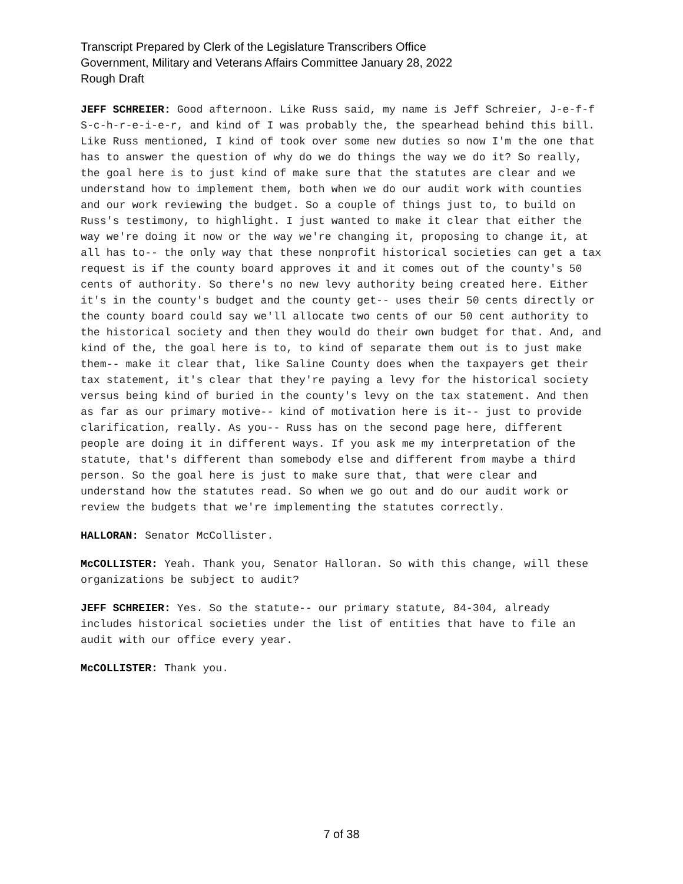Transcript Prepared by Clerk of the Legislature Transcribers Office
Government, Military and Veterans Affairs Committee January 28, 2022
Rough Draft
JEFF SCHREIER: Good afternoon. Like Russ said, my name is Jeff Schreier, J-e-f-f S-c-h-r-e-i-e-r, and kind of I was probably the, the spearhead behind this bill. Like Russ mentioned, I kind of took over some new duties so now I'm the one that has to answer the question of why do we do things the way we do it? So really, the goal here is to just kind of make sure that the statutes are clear and we understand how to implement them, both when we do our audit work with counties and our work reviewing the budget. So a couple of things just to, to build on Russ's testimony, to highlight. I just wanted to make it clear that either the way we're doing it now or the way we're changing it, proposing to change it, at all has to-- the only way that these nonprofit historical societies can get a tax request is if the county board approves it and it comes out of the county's 50 cents of authority. So there's no new levy authority being created here. Either it's in the county's budget and the county get-- uses their 50 cents directly or the county board could say we'll allocate two cents of our 50 cent authority to the historical society and then they would do their own budget for that. And, and kind of the, the goal here is to, to kind of separate them out is to just make them-- make it clear that, like Saline County does when the taxpayers get their tax statement, it's clear that they're paying a levy for the historical society versus being kind of buried in the county's levy on the tax statement. And then as far as our primary motive-- kind of motivation here is it-- just to provide clarification, really. As you-- Russ has on the second page here, different people are doing it in different ways. If you ask me my interpretation of the statute, that's different than somebody else and different from maybe a third person. So the goal here is just to make sure that, that were clear and understand how the statutes read. So when we go out and do our audit work or review the budgets that we're implementing the statutes correctly.
HALLORAN: Senator McCollister.
McCOLLISTER: Yeah. Thank you, Senator Halloran. So with this change, will these organizations be subject to audit?
JEFF SCHREIER: Yes. So the statute-- our primary statute, 84-304, already includes historical societies under the list of entities that have to file an audit with our office every year.
McCOLLISTER: Thank you.
7 of 38